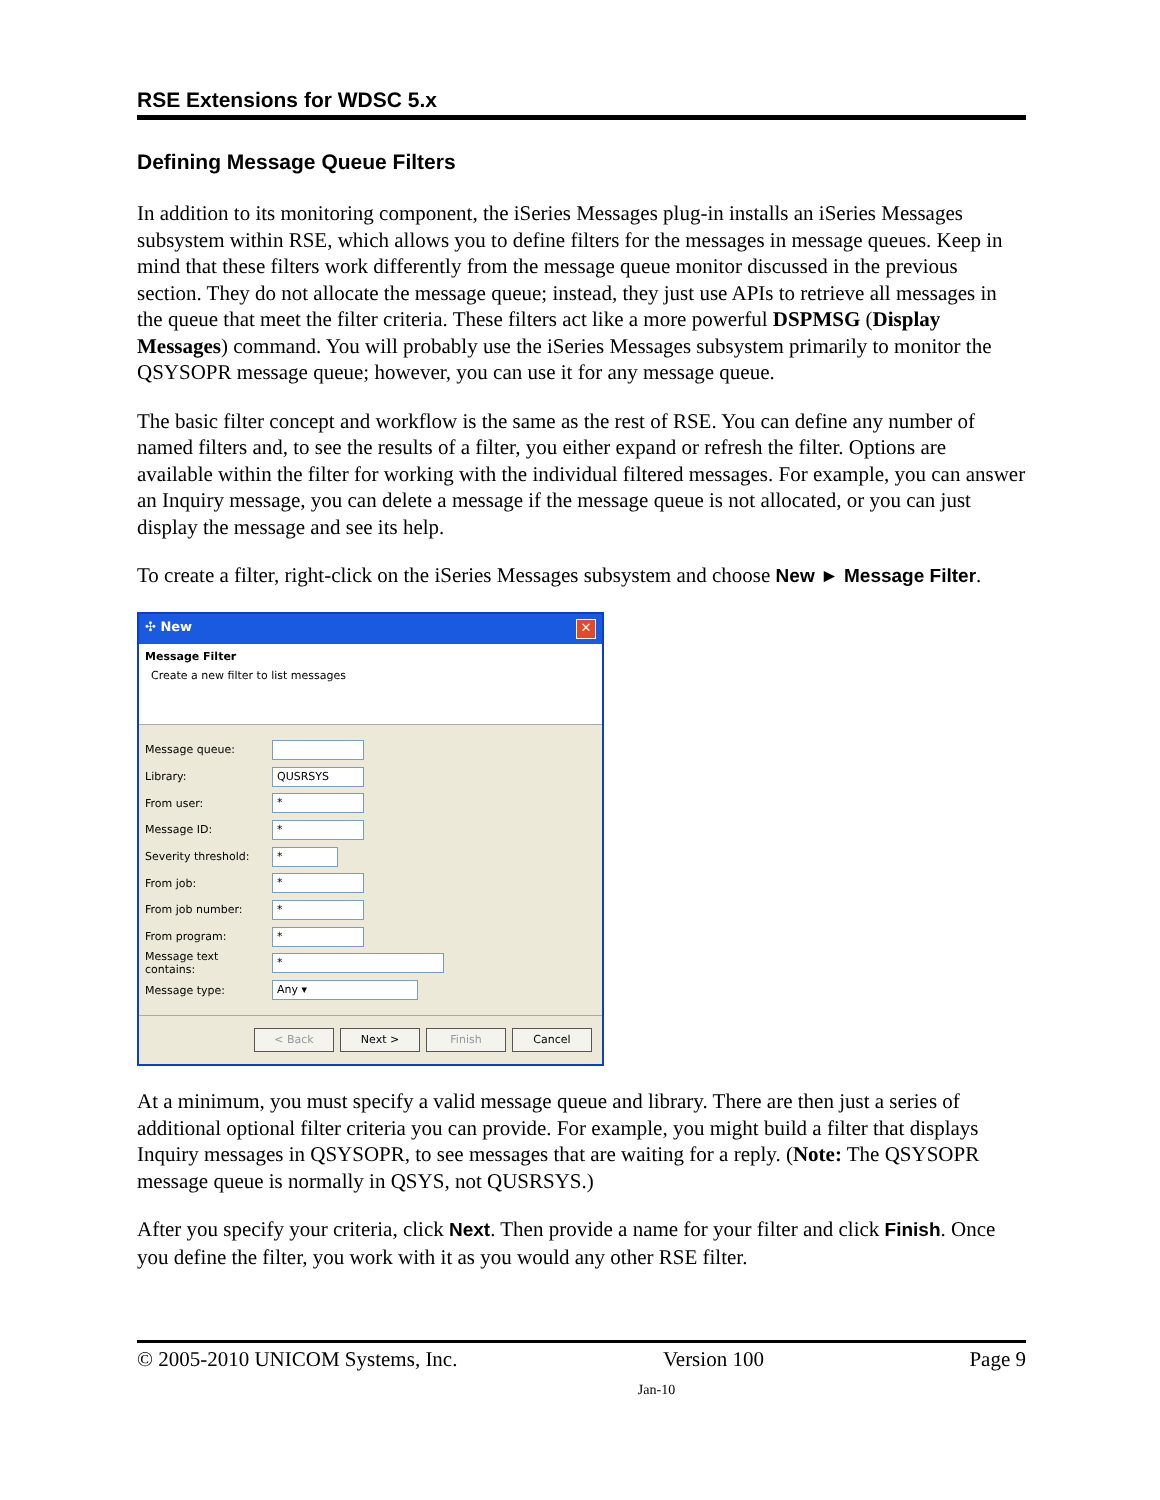RSE Extensions for WDSC 5.x
Defining Message Queue Filters
In addition to its monitoring component, the iSeries Messages plug-in installs an iSeries Messages subsystem within RSE, which allows you to define filters for the messages in message queues. Keep in mind that these filters work differently from the message queue monitor discussed in the previous section. They do not allocate the message queue; instead, they just use APIs to retrieve all messages in the queue that meet the filter criteria. These filters act like a more powerful DSPMSG (Display Messages) command. You will probably use the iSeries Messages subsystem primarily to monitor the QSYSOPR message queue; however, you can use it for any message queue.
The basic filter concept and workflow is the same as the rest of RSE. You can define any number of named filters and, to see the results of a filter, you either expand or refresh the filter. Options are available within the filter for working with the individual filtered messages. For example, you can answer an Inquiry message, you can delete a message if the message queue is not allocated, or you can just display the message and see its help.
To create a filter, right-click on the iSeries Messages subsystem and choose New ► Message Filter.
✣ New ✕
Message Filter
Create a new filter to list messages
Message queue:
Library:
QUSRSYS
From user:
*
Message ID:
*
Severity threshold:
*
From job:
*
From job number:
*
From program:
*
Message text contains:
*
Message type:
Any ▾
< Back Next > Finish Cancel
At a minimum, you must specify a valid message queue and library. There are then just a series of additional optional filter criteria you can provide. For example, you might build a filter that displays Inquiry messages in QSYSOPR, to see messages that are waiting for a reply. (Note: The QSYSOPR message queue is normally in QSYS, not QUSRSYS.)
After you specify your criteria, click Next. Then provide a name for your filter and click Finish. Once you define the filter, you work with it as you would any other RSE filter.
© 2005-2010 UNICOM Systems, Inc. Version 100 Page 9
Jan-10